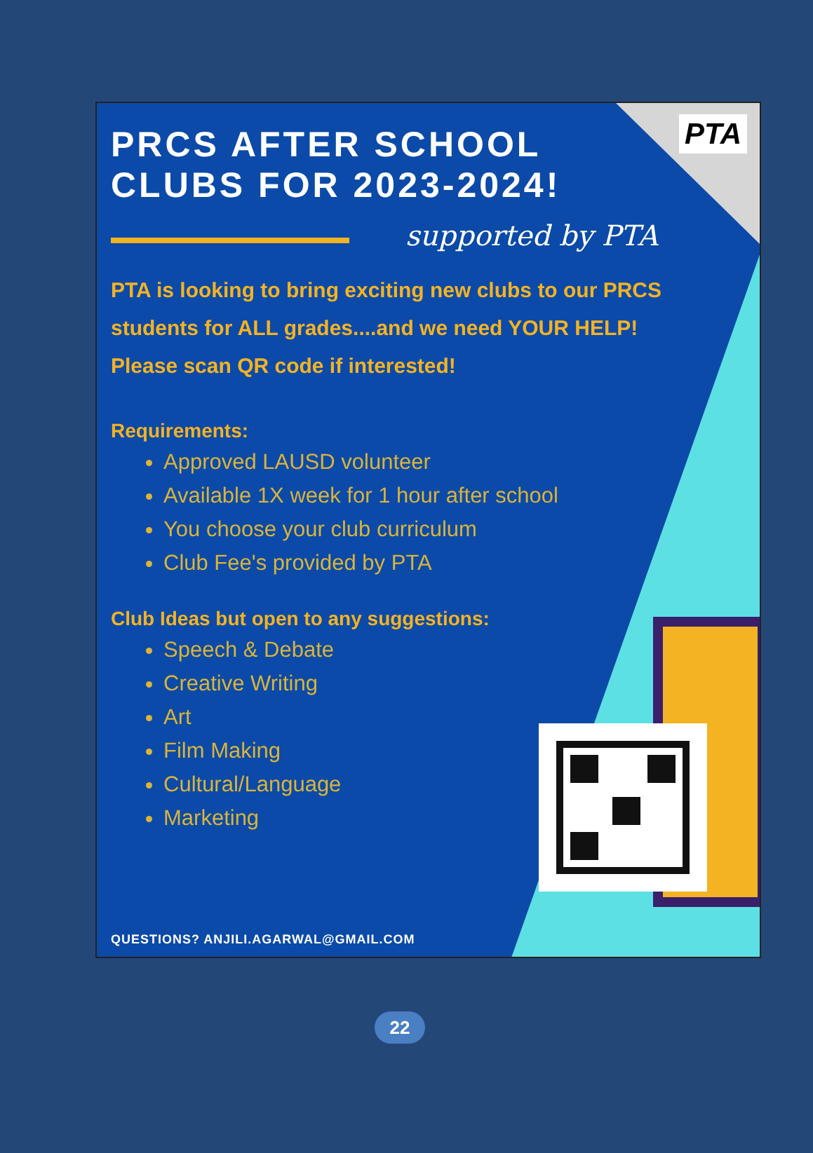PTA
PRCS AFTER SCHOOL
CLUBS FOR 2023-2024!
supported by PTA
PTA is looking to bring exciting new clubs to our PRCS students for ALL grades....and we need YOUR HELP! Please scan QR code if interested!
Requirements:
Approved LAUSD volunteer
Available 1X week for 1 hour after school
You choose your club curriculum
Club Fee's provided by PTA
Club Ideas but open to any suggestions:
Speech & Debate
Creative Writing
Art
Film Making
Cultural/Language
Marketing
QUESTIONS? ANJILI.AGARWAL@GMAIL.COM
22